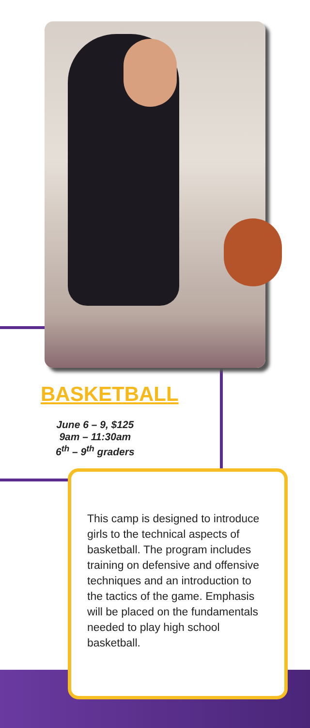BASKETBALL
June 6 – 9, $125
9am – 11:30am
6<sup>th</sup> – 9<sup>th</sup> graders
This camp is designed to introduce girls to the technical aspects of basketball. The program includes training on defensive and offensive techniques and an introduction to the tactics of the game. Emphasis will be placed on the fundamentals needed to play high school basketball.